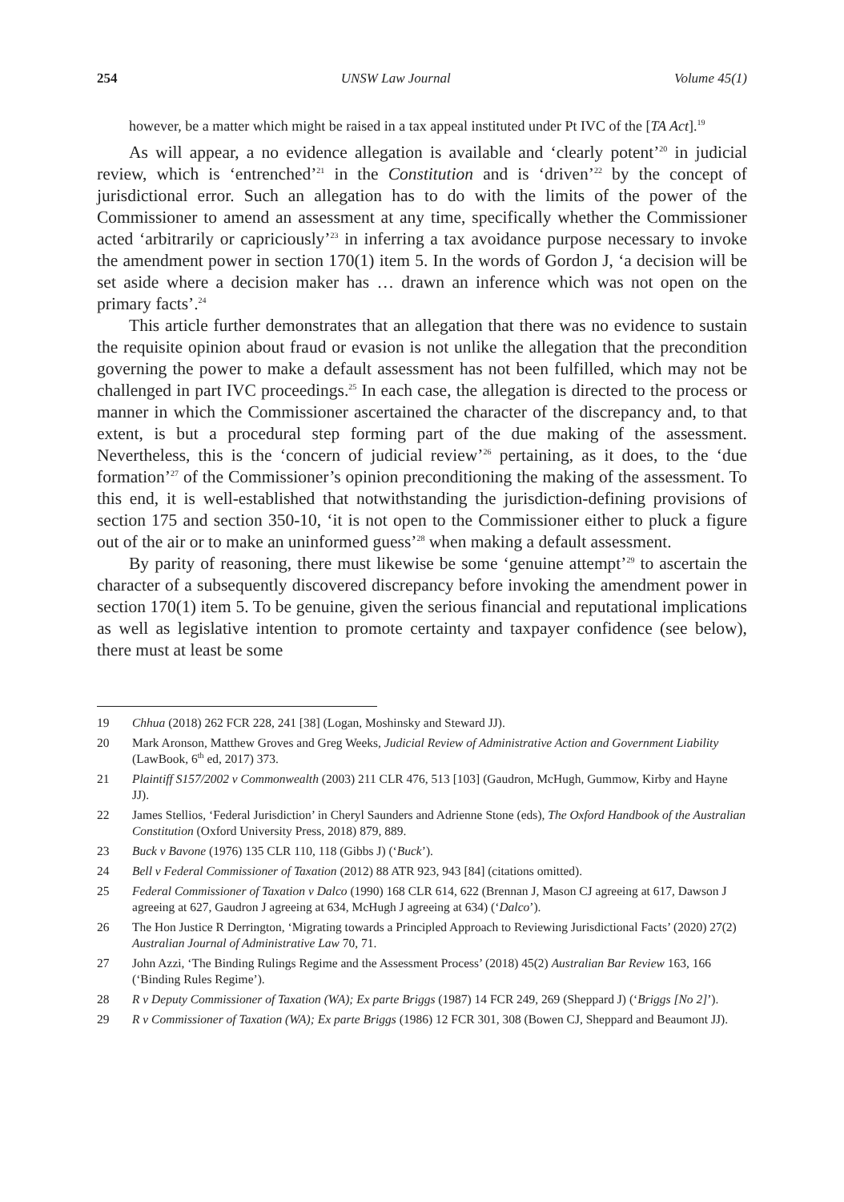254 UNSW Law Journal Volume 45(1)
however, be a matter which might be raised in a tax appeal instituted under Pt IVC of the [TA Act].<sup>19</sup>
As will appear, a no evidence allegation is available and ‘clearly potent’<sup>20</sup> in judicial review, which is ‘entrenched’<sup>21</sup> in the Constitution and is ‘driven’<sup>22</sup> by the concept of jurisdictional error. Such an allegation has to do with the limits of the power of the Commissioner to amend an assessment at any time, specifically whether the Commissioner acted ‘arbitrarily or capriciously’<sup>23</sup> in inferring a tax avoidance purpose necessary to invoke the amendment power in section 170(1) item 5. In the words of Gordon J, ‘a decision will be set aside where a decision maker has … drawn an inference which was not open on the primary facts’.<sup>24</sup>
This article further demonstrates that an allegation that there was no evidence to sustain the requisite opinion about fraud or evasion is not unlike the allegation that the precondition governing the power to make a default assessment has not been fulfilled, which may not be challenged in part IVC proceedings.<sup>25</sup> In each case, the allegation is directed to the process or manner in which the Commissioner ascertained the character of the discrepancy and, to that extent, is but a procedural step forming part of the due making of the assessment. Nevertheless, this is the ‘concern of judicial review’<sup>26</sup> pertaining, as it does, to the ‘due formation’<sup>27</sup> of the Commissioner’s opinion preconditioning the making of the assessment. To this end, it is well-established that notwithstanding the jurisdiction-defining provisions of section 175 and section 350-10, ‘it is not open to the Commissioner either to pluck a figure out of the air or to make an uninformed guess’<sup>28</sup> when making a default assessment.
By parity of reasoning, there must likewise be some ‘genuine attempt’<sup>29</sup> to ascertain the character of a subsequently discovered discrepancy before invoking the amendment power in section 170(1) item 5. To be genuine, given the serious financial and reputational implications as well as legislative intention to promote certainty and taxpayer confidence (see below), there must at least be some
19 Chhua (2018) 262 FCR 228, 241 [38] (Logan, Moshinsky and Steward JJ).
20 Mark Aronson, Matthew Groves and Greg Weeks, Judicial Review of Administrative Action and Government Liability (LawBook, 6<sup>th</sup> ed, 2017) 373.
21 Plaintiff S157/2002 v Commonwealth (2003) 211 CLR 476, 513 [103] (Gaudron, McHugh, Gummow, Kirby and Hayne JJ).
22 James Stellios, ‘Federal Jurisdiction’ in Cheryl Saunders and Adrienne Stone (eds), The Oxford Handbook of the Australian Constitution (Oxford University Press, 2018) 879, 889.
23 Buck v Bavone (1976) 135 CLR 110, 118 (Gibbs J) (‘Buck’).
24 Bell v Federal Commissioner of Taxation (2012) 88 ATR 923, 943 [84] (citations omitted).
25 Federal Commissioner of Taxation v Dalco (1990) 168 CLR 614, 622 (Brennan J, Mason CJ agreeing at 617, Dawson J agreeing at 627, Gaudron J agreeing at 634, McHugh J agreeing at 634) (‘Dalco’).
26 The Hon Justice R Derrington, ‘Migrating towards a Principled Approach to Reviewing Jurisdictional Facts’ (2020) 27(2) Australian Journal of Administrative Law 70, 71.
27 John Azzi, ‘The Binding Rulings Regime and the Assessment Process’ (2018) 45(2) Australian Bar Review 163, 166 (‘Binding Rules Regime’).
28 R v Deputy Commissioner of Taxation (WA); Ex parte Briggs (1987) 14 FCR 249, 269 (Sheppard J) (‘Briggs [No 2]’).
29 R v Commissioner of Taxation (WA); Ex parte Briggs (1986) 12 FCR 301, 308 (Bowen CJ, Sheppard and Beaumont JJ).